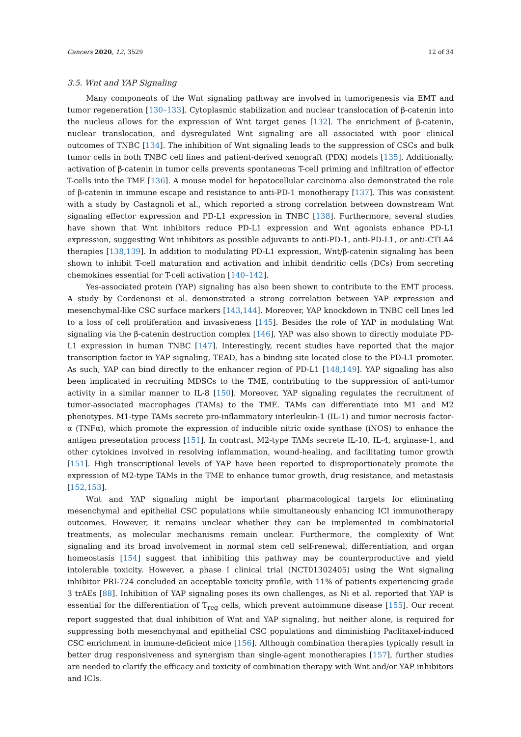Cancers 2020, 12, 3529 12 of 34
3.5. Wnt and YAP Signaling
Many components of the Wnt signaling pathway are involved in tumorigenesis via EMT and tumor regeneration [130–133]. Cytoplasmic stabilization and nuclear translocation of β-catenin into the nucleus allows for the expression of Wnt target genes [132]. The enrichment of β-catenin, nuclear translocation, and dysregulated Wnt signaling are all associated with poor clinical outcomes of TNBC [134]. The inhibition of Wnt signaling leads to the suppression of CSCs and bulk tumor cells in both TNBC cell lines and patient-derived xenograft (PDX) models [135]. Additionally, activation of β-catenin in tumor cells prevents spontaneous T-cell priming and infiltration of effector T-cells into the TME [136]. A mouse model for hepatocellular carcinoma also demonstrated the role of β-catenin in immune escape and resistance to anti-PD-1 monotherapy [137]. This was consistent with a study by Castagnoli et al., which reported a strong correlation between downstream Wnt signaling effector expression and PD-L1 expression in TNBC [138]. Furthermore, several studies have shown that Wnt inhibitors reduce PD-L1 expression and Wnt agonists enhance PD-L1 expression, suggesting Wnt inhibitors as possible adjuvants to anti-PD-1, anti-PD-L1, or anti-CTLA4 therapies [138,139]. In addition to modulating PD-L1 expression, Wnt/β-catenin signaling has been shown to inhibit T-cell maturation and activation and inhibit dendritic cells (DCs) from secreting chemokines essential for T-cell activation [140–142].
Yes-associated protein (YAP) signaling has also been shown to contribute to the EMT process. A study by Cordenonsi et al. demonstrated a strong correlation between YAP expression and mesenchymal-like CSC surface markers [143,144]. Moreover, YAP knockdown in TNBC cell lines led to a loss of cell proliferation and invasiveness [145]. Besides the role of YAP in modulating Wnt signaling via the β-catenin destruction complex [146], YAP was also shown to directly modulate PD-L1 expression in human TNBC [147]. Interestingly, recent studies have reported that the major transcription factor in YAP signaling, TEAD, has a binding site located close to the PD-L1 promoter. As such, YAP can bind directly to the enhancer region of PD-L1 [148,149]. YAP signaling has also been implicated in recruiting MDSCs to the TME, contributing to the suppression of anti-tumor activity in a similar manner to IL-8 [150]. Moreover, YAP signaling regulates the recruitment of tumor-associated macrophages (TAMs) to the TME. TAMs can differentiate into M1 and M2 phenotypes. M1-type TAMs secrete pro-inflammatory interleukin-1 (IL-1) and tumor necrosis factor-α (TNFα), which promote the expression of inducible nitric oxide synthase (iNOS) to enhance the antigen presentation process [151]. In contrast, M2-type TAMs secrete IL-10, IL-4, arginase-1, and other cytokines involved in resolving inflammation, wound-healing, and facilitating tumor growth [151]. High transcriptional levels of YAP have been reported to disproportionately promote the expression of M2-type TAMs in the TME to enhance tumor growth, drug resistance, and metastasis [152,153].
Wnt and YAP signaling might be important pharmacological targets for eliminating mesenchymal and epithelial CSC populations while simultaneously enhancing ICI immunotherapy outcomes. However, it remains unclear whether they can be implemented in combinatorial treatments, as molecular mechanisms remain unclear. Furthermore, the complexity of Wnt signaling and its broad involvement in normal stem cell self-renewal, differentiation, and organ homeostasis [154] suggest that inhibiting this pathway may be counterproductive and yield intolerable toxicity. However, a phase I clinical trial (NCT01302405) using the Wnt signaling inhibitor PRI-724 concluded an acceptable toxicity profile, with 11% of patients experiencing grade 3 trAEs [88]. Inhibition of YAP signaling poses its own challenges, as Ni et al. reported that YAP is essential for the differentiation of T<sub>reg</sub> cells, which prevent autoimmune disease [155]. Our recent report suggested that dual inhibition of Wnt and YAP signaling, but neither alone, is required for suppressing both mesenchymal and epithelial CSC populations and diminishing Paclitaxel-induced CSC enrichment in immune-deficient mice [156]. Although combination therapies typically result in better drug responsiveness and synergism than single-agent monotherapies [157], further studies are needed to clarify the efficacy and toxicity of combination therapy with Wnt and/or YAP inhibitors and ICIs.